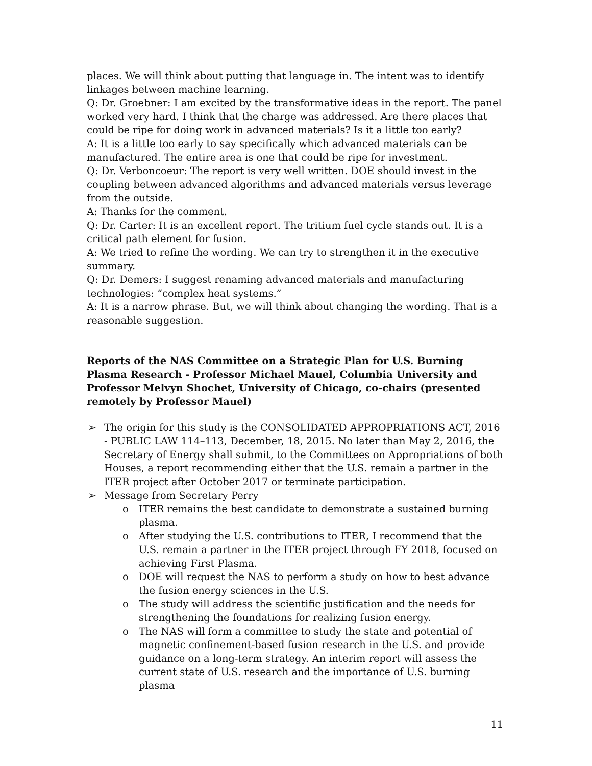places. We will think about putting that language in. The intent was to identify linkages between machine learning.
Q: Dr. Groebner: I am excited by the transformative ideas in the report. The panel worked very hard. I think that the charge was addressed. Are there places that could be ripe for doing work in advanced materials? Is it a little too early?
A: It is a little too early to say specifically which advanced materials can be manufactured. The entire area is one that could be ripe for investment.
Q: Dr. Verboncoeur: The report is very well written. DOE should invest in the coupling between advanced algorithms and advanced materials versus leverage from the outside.
A: Thanks for the comment.
Q: Dr. Carter: It is an excellent report. The tritium fuel cycle stands out. It is a critical path element for fusion.
A: We tried to refine the wording. We can try to strengthen it in the executive summary.
Q: Dr. Demers: I suggest renaming advanced materials and manufacturing technologies: “complex heat systems.”
A: It is a narrow phrase. But, we will think about changing the wording. That is a reasonable suggestion.
Reports of the NAS Committee on a Strategic Plan for U.S. Burning Plasma Research - Professor Michael Mauel, Columbia University and Professor Melvyn Shochet, University of Chicago, co-chairs (presented remotely by Professor Mauel)
➢ The origin for this study is the CONSOLIDATED APPROPRIATIONS ACT, 2016 - PUBLIC LAW 114–113, December, 18, 2015. No later than May 2, 2016, the Secretary of Energy shall submit, to the Committees on Appropriations of both Houses, a report recommending either that the U.S. remain a partner in the ITER project after October 2017 or terminate participation.
➢ Message from Secretary Perry
o ITER remains the best candidate to demonstrate a sustained burning plasma.
o After studying the U.S. contributions to ITER, I recommend that the U.S. remain a partner in the ITER project through FY 2018, focused on achieving First Plasma.
o DOE will request the NAS to perform a study on how to best advance the fusion energy sciences in the U.S.
o The study will address the scientific justification and the needs for strengthening the foundations for realizing fusion energy.
o The NAS will form a committee to study the state and potential of magnetic confinement-based fusion research in the U.S. and provide guidance on a long-term strategy. An interim report will assess the current state of U.S. research and the importance of U.S. burning plasma
11